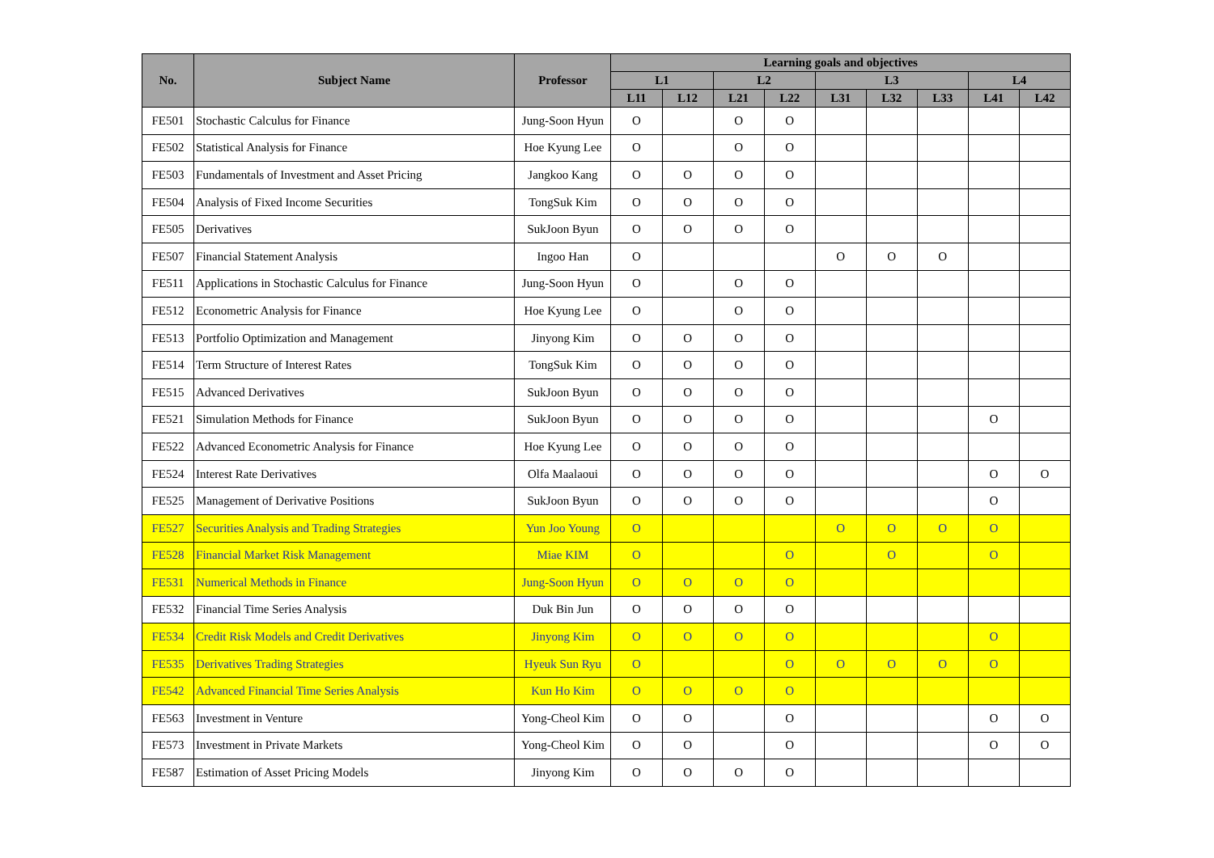| No. | Subject Name | Professor | Learning goals and objectives | | | | | | | | |
| --- | --- | --- | --- | --- | --- | --- | --- | --- | --- | --- | --- |
| | | | L1 | | L2 | | L3 | | | L4 | |
| | | | L11 | L12 | L21 | L22 | L31 | L32 | L33 | L41 | L42 |
| FE501 | Stochastic Calculus for Finance | Jung-Soon Hyun | O | | O | O | | | | | |
| FE502 | Statistical Analysis for Finance | Hoe Kyung Lee | O | | O | O | | | | | |
| FE503 | Fundamentals of Investment and Asset Pricing | Jangkoo Kang | O | O | O | O | | | | | |
| FE504 | Analysis of Fixed Income Securities | TongSuk Kim | O | O | O | O | | | | | |
| FE505 | Derivatives | SukJoon Byun | O | O | O | O | | | | | |
| FE507 | Financial Statement Analysis | Ingoo Han | O | | | | O | O | O | | |
| FE511 | Applications in Stochastic Calculus for Finance | Jung-Soon Hyun | O | | O | O | | | | | |
| FE512 | Econometric Analysis for Finance | Hoe Kyung Lee | O | | O | O | | | | | |
| FE513 | Portfolio Optimization and Management | Jinyong Kim | O | O | O | O | | | | | |
| FE514 | Term Structure of Interest Rates | TongSuk Kim | O | O | O | O | | | | | |
| FE515 | Advanced Derivatives | SukJoon Byun | O | O | O | O | | | | | |
| FE521 | Simulation Methods for Finance | SukJoon Byun | O | O | O | O | | | | O | |
| FE522 | Advanced Econometric Analysis for Finance | Hoe Kyung Lee | O | O | O | O | | | | | |
| FE524 | Interest Rate Derivatives | Olfa Maalaoui | O | O | O | O | | | | O | O |
| FE525 | Management of Derivative Positions | SukJoon Byun | O | O | O | O | | | | O | |
| FE527 | Securities Analysis and Trading Strategies | Yun Joo Young | O | | | | O | O | O | O | |
| FE528 | Financial Market Risk Management | Miae KIM | O | | | O | | O | | O | |
| FE531 | Numerical Methods in Finance | Jung-Soon Hyun | O | O | O | O | | | | | |
| FE532 | Financial Time Series Analysis | Duk Bin Jun | O | O | O | O | | | | | |
| FE534 | Credit Risk Models and Credit Derivatives | Jinyong Kim | O | O | O | O | | | | O | |
| FE535 | Derivatives Trading Strategies | Hyeuk Sun Ryu | O | | | O | O | O | O | O | |
| FE542 | Advanced Financial Time Series Analysis | Kun Ho Kim | O | O | O | O | | | | | |
| FE563 | Investment in Venture | Yong-Cheol Kim | O | O | | O | | | | O | O |
| FE573 | Investment in Private Markets | Yong-Cheol Kim | O | O | | O | | | | O | O |
| FE587 | Estimation of Asset Pricing Models | Jinyong Kim | O | O | O | O | | | | | |